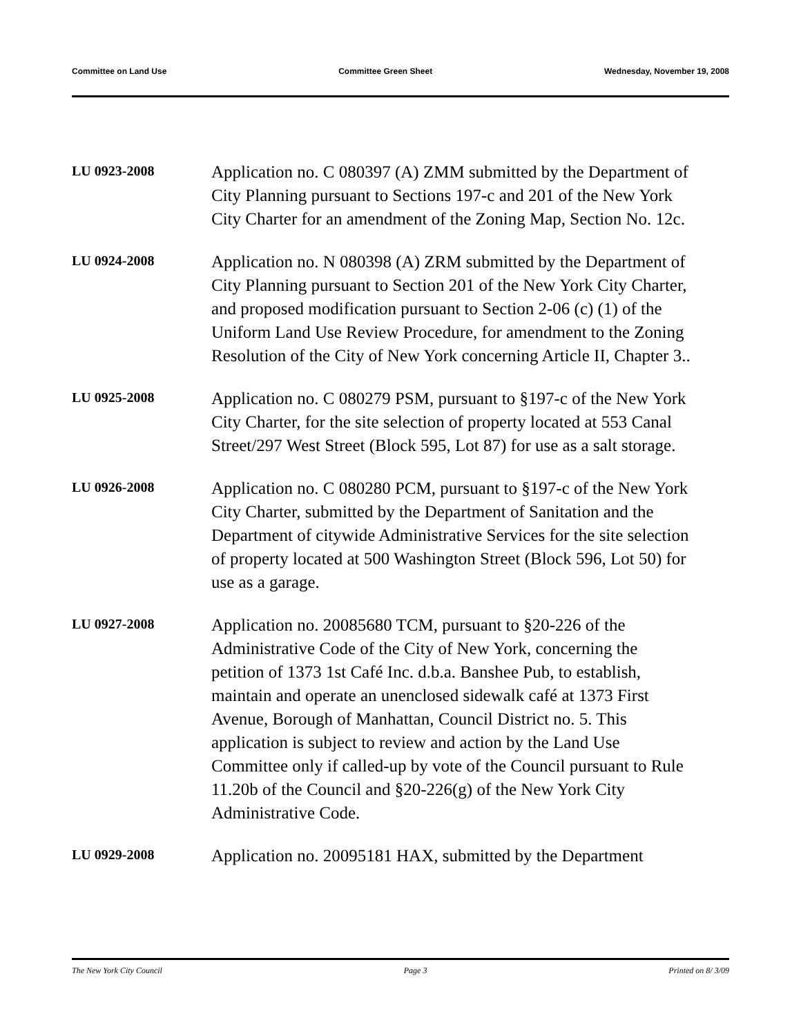Committee on Land Use Committee Green Sheet Wednesday, November 19, 2008
LU 0923-2008
Application no. C 080397 (A) ZMM submitted by the Department of City Planning pursuant to Sections 197-c and 201 of the New York City Charter for an amendment of the Zoning Map, Section No. 12c.
LU 0924-2008
Application no. N 080398 (A) ZRM submitted by the Department of City Planning pursuant to Section 201 of the New York City Charter, and proposed modification pursuant to Section 2-06 (c) (1) of the Uniform Land Use Review Procedure, for amendment to the Zoning Resolution of the City of New York concerning Article II, Chapter 3..
LU 0925-2008
Application no. C 080279 PSM, pursuant to §197-c of the New York City Charter, for the site selection of property located at 553 Canal Street/297 West Street (Block 595, Lot 87) for use as a salt storage.
LU 0926-2008
Application no. C 080280 PCM, pursuant to §197-c of the New York City Charter, submitted by the Department of Sanitation and the Department of citywide Administrative Services for the site selection of property located at 500 Washington Street (Block 596, Lot 50) for use as a garage.
LU 0927-2008
Application no. 20085680 TCM, pursuant to §20-226 of the Administrative Code of the City of New York, concerning the petition of 1373 1st Café Inc. d.b.a. Banshee Pub, to establish, maintain and operate an unenclosed sidewalk café at 1373 First Avenue, Borough of Manhattan, Council District no. 5. This application is subject to review and action by the Land Use Committee only if called-up by vote of the Council pursuant to Rule 11.20b of the Council and §20-226(g) of the New York City Administrative Code.
LU 0929-2008
Application no. 20095181 HAX, submitted by the Department
The New York City Council Page 3 Printed on 8/ 3/09